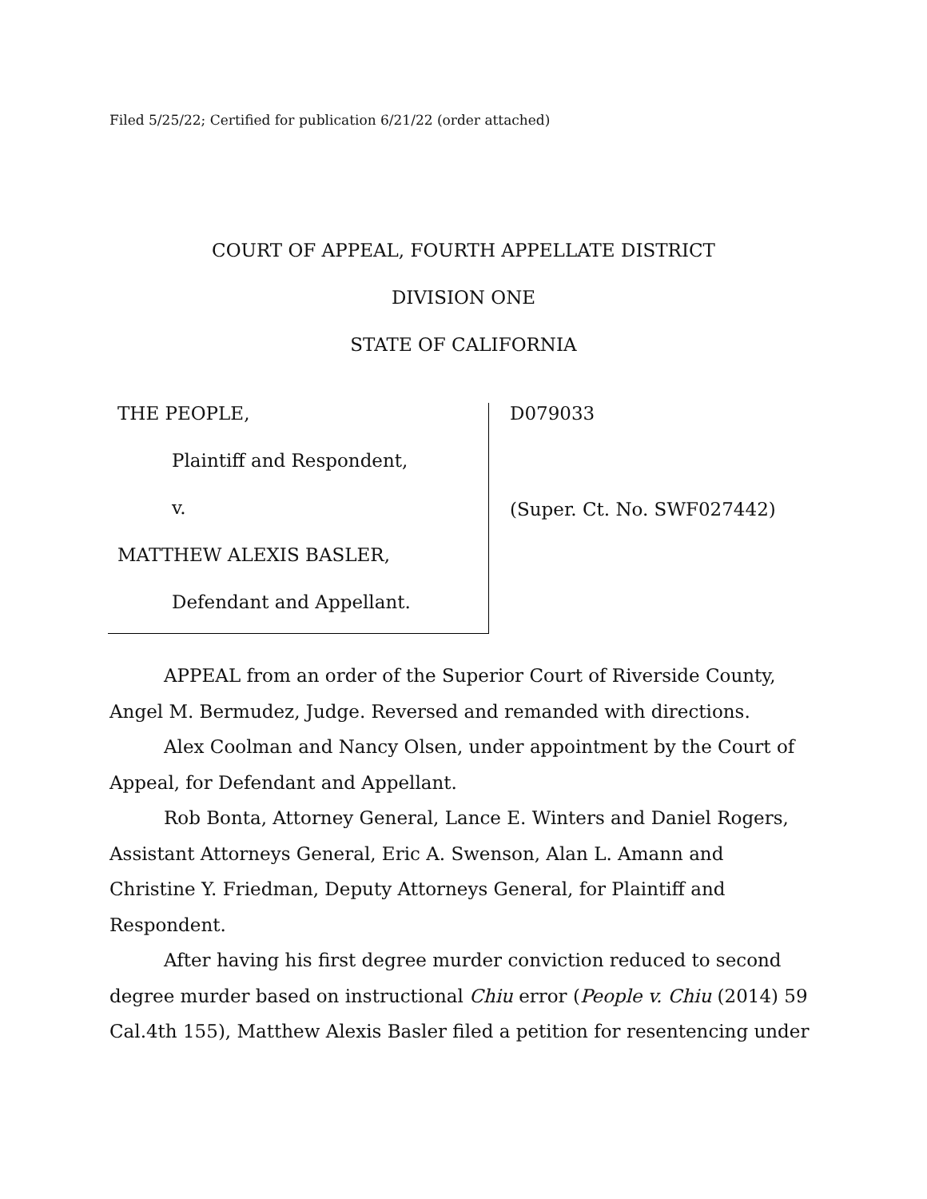Filed 5/25/22; Certified for publication 6/21/22 (order attached)
COURT OF APPEAL, FOURTH APPELLATE DISTRICT
DIVISION ONE
STATE OF CALIFORNIA
THE PEOPLE,
Plaintiff and Respondent,
v.
MATTHEW ALEXIS BASLER,
Defendant and Appellant.
D079033
(Super. Ct. No. SWF027442)
APPEAL from an order of the Superior Court of Riverside County, Angel M. Bermudez, Judge. Reversed and remanded with directions.
Alex Coolman and Nancy Olsen, under appointment by the Court of Appeal, for Defendant and Appellant.
Rob Bonta, Attorney General, Lance E. Winters and Daniel Rogers, Assistant Attorneys General, Eric A. Swenson, Alan L. Amann and Christine Y. Friedman, Deputy Attorneys General, for Plaintiff and Respondent.
After having his first degree murder conviction reduced to second degree murder based on instructional Chiu error (People v. Chiu (2014) 59 Cal.4th 155), Matthew Alexis Basler filed a petition for resentencing under